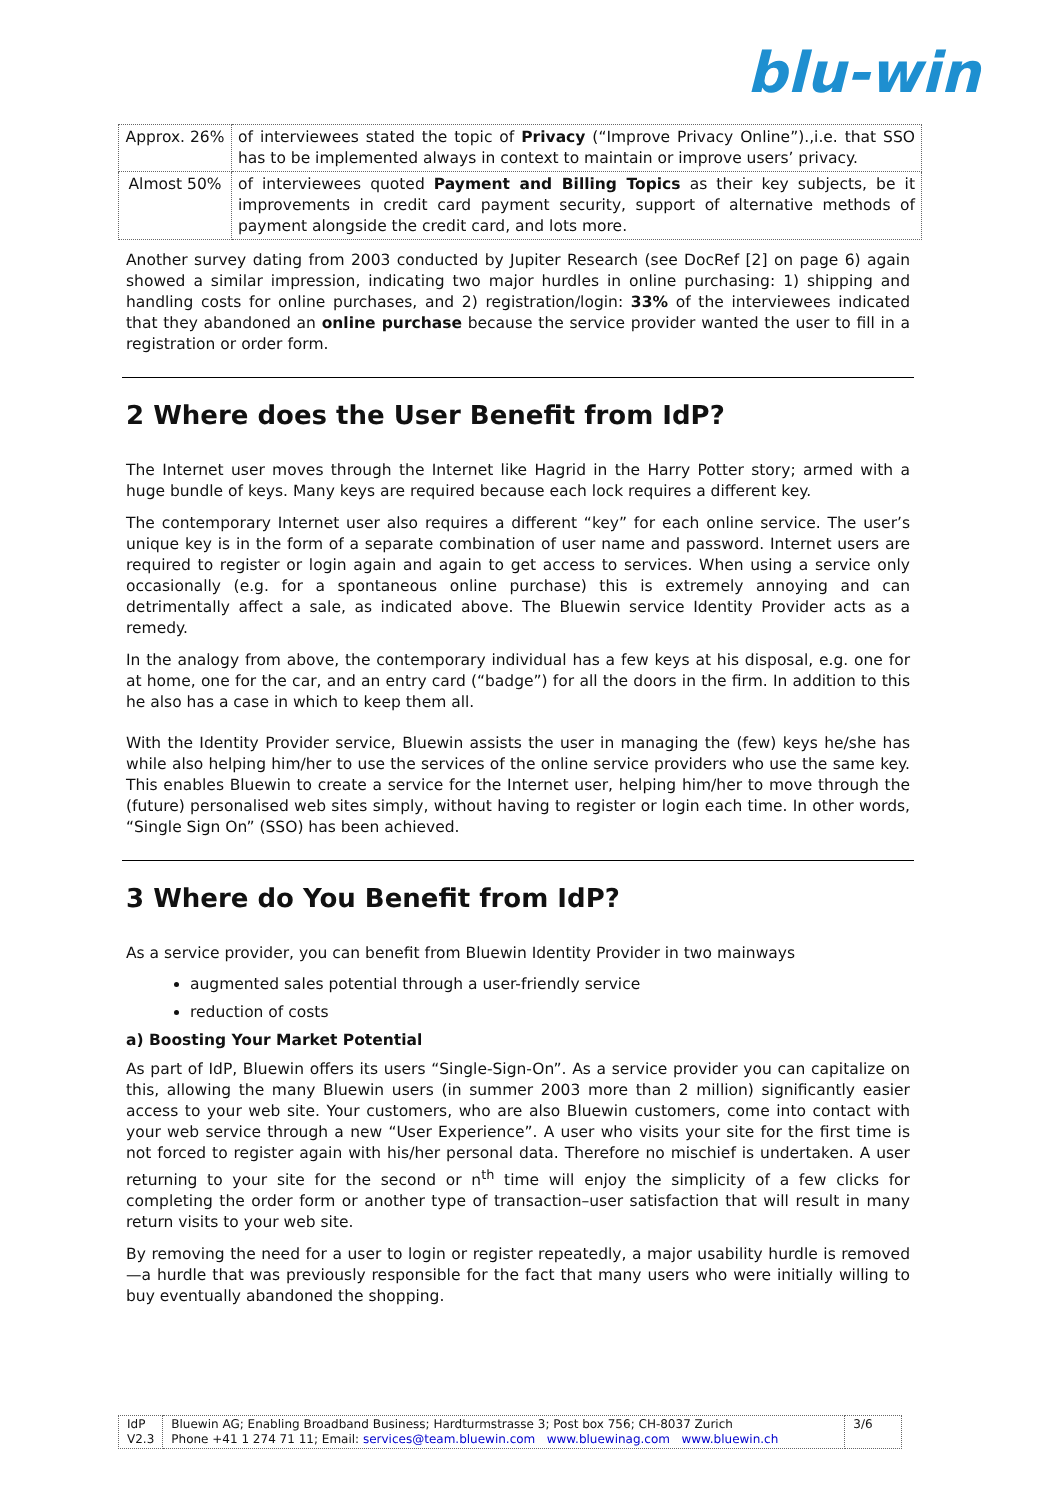blu-win
| Approx. 26% | of interviewees stated the topic of Privacy (“Improve Privacy Online”).,i.e. that SSO has to be implemented always in context to maintain or improve users’ privacy. |
| Almost 50% | of interviewees quoted Payment and Billing Topics as their key subjects, be it improvements in credit card payment security, support of alternative methods of payment alongside the credit card, and lots more. |
Another survey dating from 2003 conducted by Jupiter Research (see DocRef [2] on page 6) again showed a similar impression, indicating two major hurdles in online purchasing: 1) shipping and handling costs for online purchases, and 2) registration/login: 33% of the interviewees indicated that they abandoned an online purchase because the service provider wanted the user to fill in a registration or order form.
2 Where does the User Benefit from IdP?
The Internet user moves through the Internet like Hagrid in the Harry Potter story; armed with a huge bundle of keys. Many keys are required because each lock requires a different key.
The contemporary Internet user also requires a different “key” for each online service. The user’s unique key is in the form of a separate combination of user name and password. Internet users are required to register or login again and again to get access to services. When using a service only occasionally (e.g. for a spontaneous online purchase) this is extremely annoying and can detrimentally affect a sale, as indicated above. The Bluewin service Identity Provider acts as a remedy.
In the analogy from above, the contemporary individual has a few keys at his disposal, e.g. one for at home, one for the car, and an entry card (“badge”) for all the doors in the firm. In addition to this he also has a case in which to keep them all.
With the Identity Provider service, Bluewin assists the user in managing the (few) keys he/she has while also helping him/her to use the services of the online service providers who use the same key. This enables Bluewin to create a service for the Internet user, helping him/her to move through the (future) personalised web sites simply, without having to register or login each time. In other words, “Single Sign On” (SSO) has been achieved.
3 Where do You Benefit from IdP?
As a service provider, you can benefit from Bluewin Identity Provider in two mainways
augmented sales potential through a user-friendly service
reduction of costs
a) Boosting Your Market Potential
As part of IdP, Bluewin offers its users “Single-Sign-On”. As a service provider you can capitalize on this, allowing the many Bluewin users (in summer 2003 more than 2 million) significantly easier access to your web site. Your customers, who are also Bluewin customers, come into contact with your web service through a new “User Experience”. A user who visits your site for the first time is not forced to register again with his/her personal data. Therefore no mischief is undertaken. A user returning to your site for the second or n<sup>th</sup> time will enjoy the simplicity of a few clicks for completing the order form or another type of transaction–user satisfaction that will result in many return visits to your web site.
By removing the need for a user to login or register repeatedly, a major usability hurdle is removed—a hurdle that was previously responsible for the fact that many users who were initially willing to buy eventually abandoned the shopping.
| IdP V2.3 | Bluewin AG; Enabling Broadband Business; Hardturmstrasse 3; Post box 756; CH-8037 Zurich Phone +41 1 274 71 11; Email: services@team.bluewin.com www.bluewinag.com www.bluewin.ch | 3/6 |